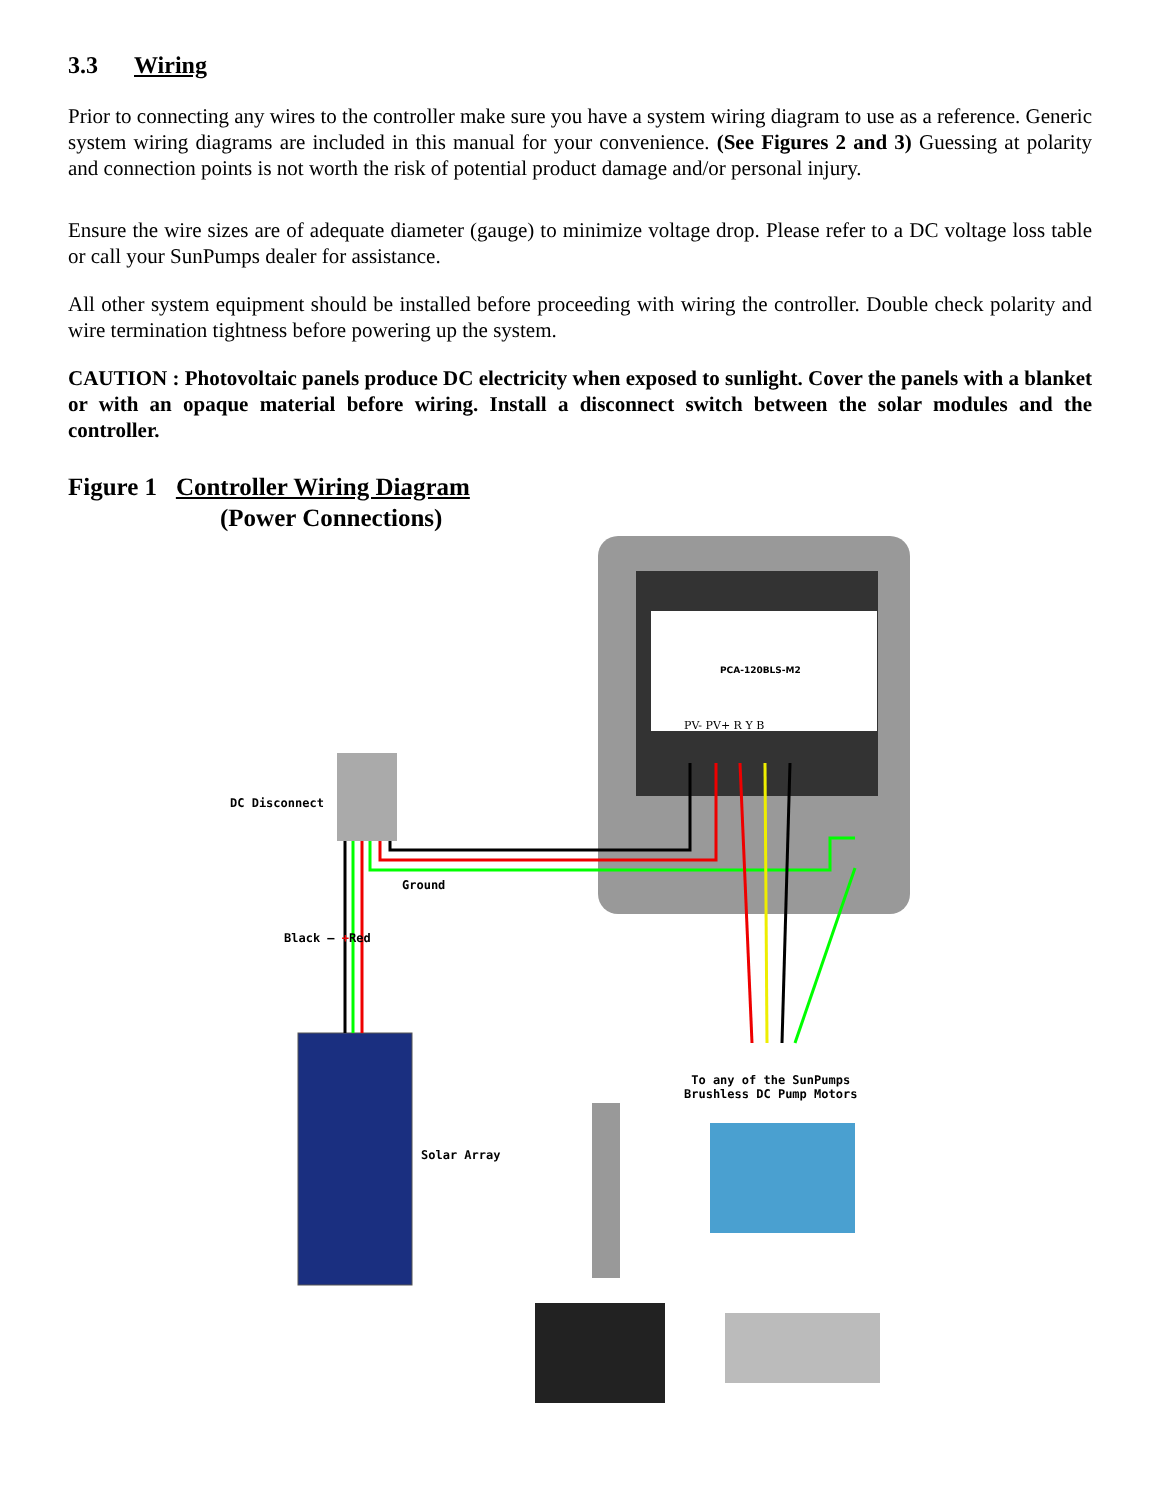3.3 Wiring
Prior to connecting any wires to the controller make sure you have a system wiring diagram to use as a reference. Generic system wiring diagrams are included in this manual for your convenience. (See Figures 2 and 3) Guessing at polarity and connection points is not worth the risk of potential product damage and/or personal injury.
Ensure the wire sizes are of adequate diameter (gauge) to minimize voltage drop. Please refer to a DC voltage loss table or call your SunPumps dealer for assistance.
All other system equipment should be installed before proceeding with wiring the controller. Double check polarity and wire termination tightness before powering up the system.
CAUTION : Photovoltaic panels produce DC electricity when exposed to sunlight. Cover the panels with a blanket or with an opaque material before wiring. Install a disconnect switch between the solar modules and the controller.
Figure 1 Controller Wiring Diagram
(Power Connections)
PCA-120BLS-M2
PV- PV+ R Y B
DC Disconnect
Ground
Black — +Red
Solar Array
To any of the SunPumps
Brushless DC Pump Motors